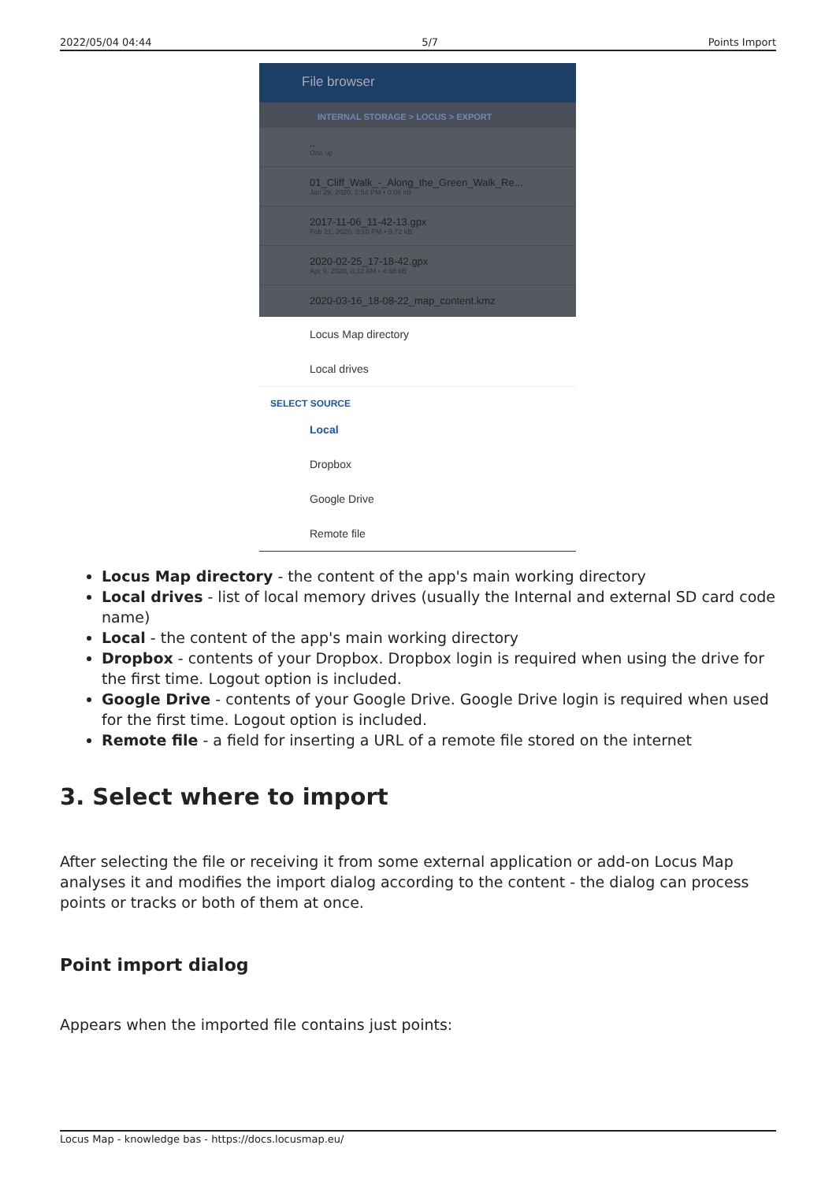2022/05/04 04:44 5/7 Points Import
File browser
INTERNAL STORAGE > LOCUS > EXPORT
..
One up
01_Cliff_Walk_-_Along_the_Green_Walk_Re...
Jan 29, 2020, 2:54 PM • 0.06 kB
2017-11-06_11-42-13.gpx
Feb 21, 2020, 3:10 PM • 9.72 kB
2020-02-25_17-18-42.gpx
Apr 9, 2020, 8:32 AM • 4.68 kB
2020-03-16_18-08-22_map_content.kmz
Locus Map directory
Local drives
SELECT SOURCE
Local
Dropbox
Google Drive
Remote file
Locus Map directory - the content of the app's main working directory
Local drives - list of local memory drives (usually the Internal and external SD card code name)
Local - the content of the app's main working directory
Dropbox - contents of your Dropbox. Dropbox login is required when using the drive for the first time. Logout option is included.
Google Drive - contents of your Google Drive. Google Drive login is required when used for the first time. Logout option is included.
Remote file - a field for inserting a URL of a remote file stored on the internet
3. Select where to import
After selecting the file or receiving it from some external application or add-on Locus Map analyses it and modifies the import dialog according to the content - the dialog can process points or tracks or both of them at once.
Point import dialog
Appears when the imported file contains just points:
Locus Map - knowledge bas - https://docs.locusmap.eu/